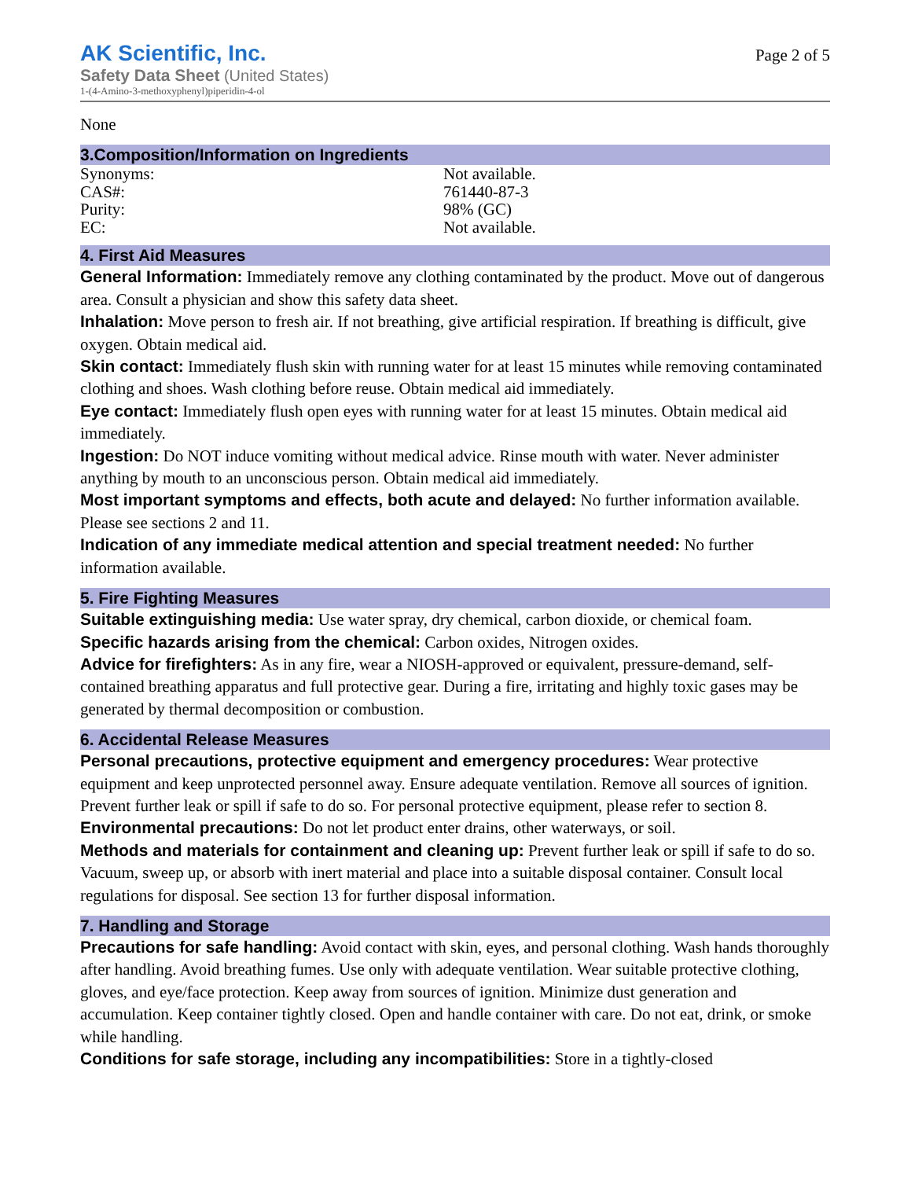AK Scientific, Inc.
Safety Data Sheet (United States)
1-(4-Amino-3-methoxyphenyl)piperidin-4-ol
Page 2 of 5
None
3.Composition/Information on Ingredients
| Synonyms: | Not available. |
| CAS#: | 761440-87-3 |
| Purity: | 98% (GC) |
| EC: | Not available. |
4. First Aid Measures
General Information: Immediately remove any clothing contaminated by the product. Move out of dangerous area. Consult a physician and show this safety data sheet.
Inhalation: Move person to fresh air. If not breathing, give artificial respiration. If breathing is difficult, give oxygen. Obtain medical aid.
Skin contact: Immediately flush skin with running water for at least 15 minutes while removing contaminated clothing and shoes. Wash clothing before reuse. Obtain medical aid immediately.
Eye contact: Immediately flush open eyes with running water for at least 15 minutes. Obtain medical aid immediately.
Ingestion: Do NOT induce vomiting without medical advice. Rinse mouth with water. Never administer anything by mouth to an unconscious person. Obtain medical aid immediately.
Most important symptoms and effects, both acute and delayed: No further information available. Please see sections 2 and 11.
Indication of any immediate medical attention and special treatment needed: No further information available.
5. Fire Fighting Measures
Suitable extinguishing media: Use water spray, dry chemical, carbon dioxide, or chemical foam.
Specific hazards arising from the chemical: Carbon oxides, Nitrogen oxides.
Advice for firefighters: As in any fire, wear a NIOSH-approved or equivalent, pressure-demand, self-contained breathing apparatus and full protective gear. During a fire, irritating and highly toxic gases may be generated by thermal decomposition or combustion.
6. Accidental Release Measures
Personal precautions, protective equipment and emergency procedures: Wear protective equipment and keep unprotected personnel away. Ensure adequate ventilation. Remove all sources of ignition. Prevent further leak or spill if safe to do so. For personal protective equipment, please refer to section 8.
Environmental precautions: Do not let product enter drains, other waterways, or soil.
Methods and materials for containment and cleaning up: Prevent further leak or spill if safe to do so. Vacuum, sweep up, or absorb with inert material and place into a suitable disposal container. Consult local regulations for disposal. See section 13 for further disposal information.
7. Handling and Storage
Precautions for safe handling: Avoid contact with skin, eyes, and personal clothing. Wash hands thoroughly after handling. Avoid breathing fumes. Use only with adequate ventilation. Wear suitable protective clothing, gloves, and eye/face protection. Keep away from sources of ignition. Minimize dust generation and accumulation. Keep container tightly closed. Open and handle container with care. Do not eat, drink, or smoke while handling.
Conditions for safe storage, including any incompatibilities: Store in a tightly-closed